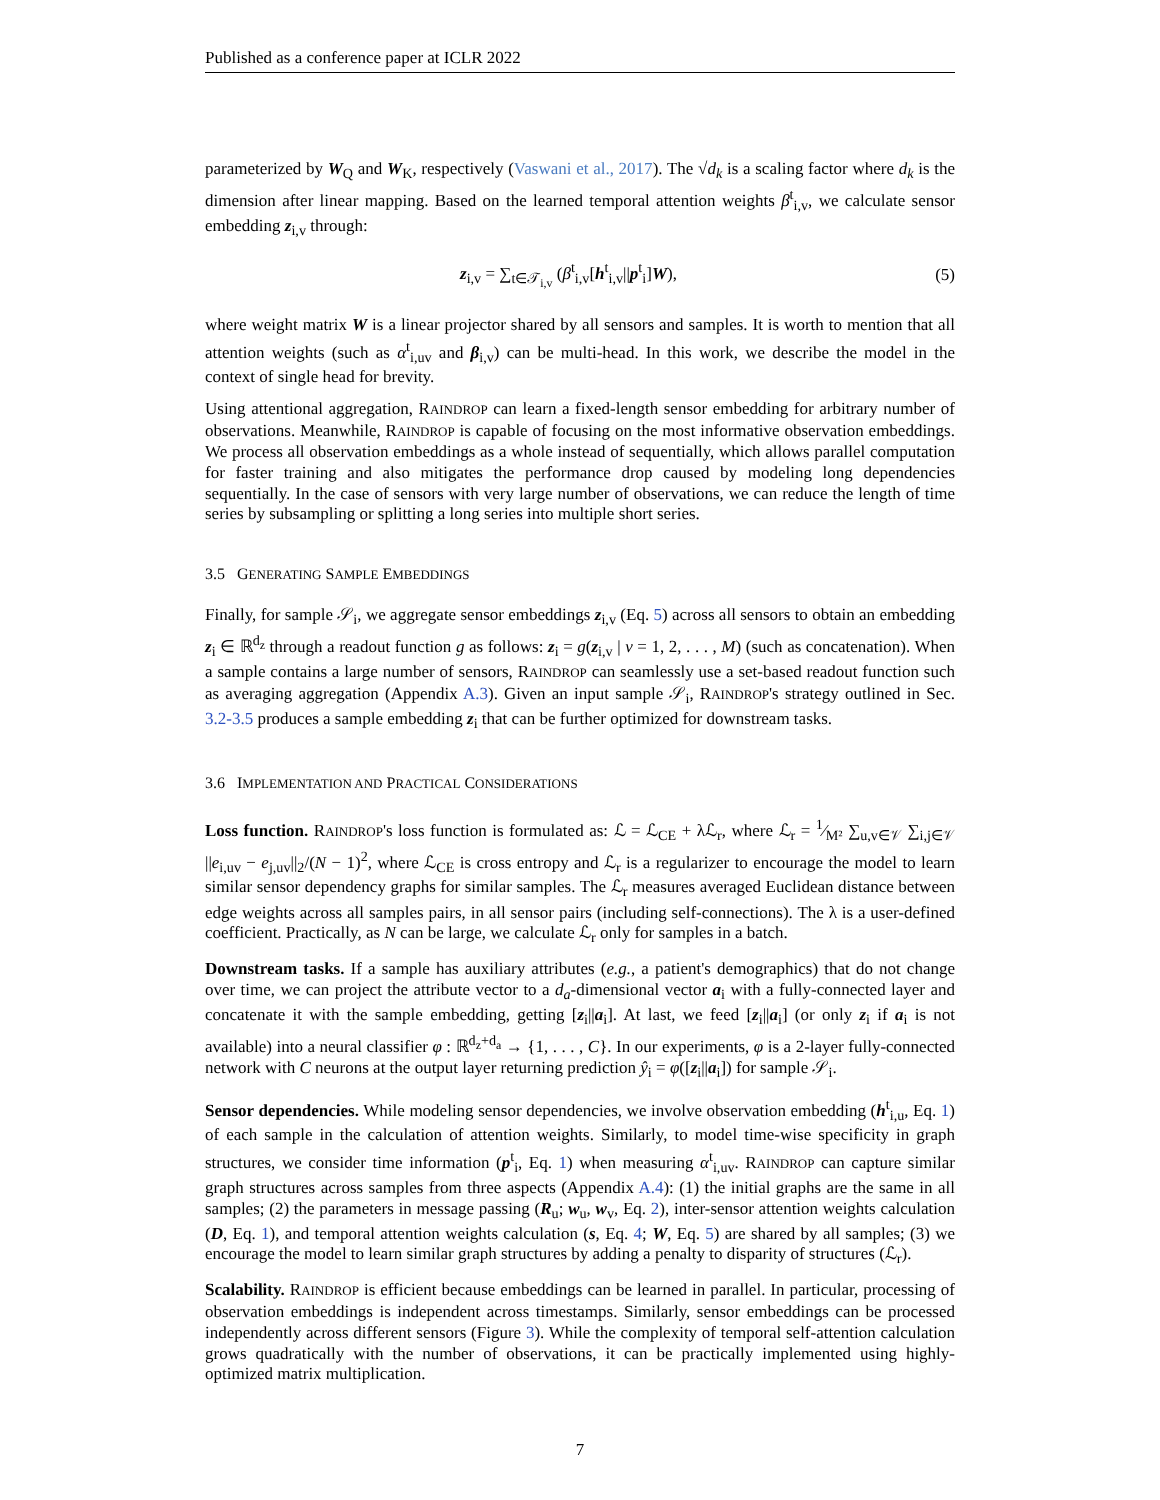Published as a conference paper at ICLR 2022
parameterized by W<sub>Q</sub> and W<sub>K</sub>, respectively (Vaswani et al., 2017). The √d<sub>k</sub> is a scaling factor where d<sub>k</sub> is the dimension after linear mapping. Based on the learned temporal attention weights β<sup>t</sup><sub>i,v</sub>, we calculate sensor embedding z<sub>i,v</sub> through:
z<sub>i,v</sub> = ∑<sub>t∈𝒯<sub>i,v</sub></sub> (β<sup>t</sup><sub>i,v</sub>[h<sup>t</sup><sub>i,v</sub>||p<sup>t</sup><sub>i</sub>]W), (5)
where weight matrix W is a linear projector shared by all sensors and samples. It is worth to mention that all attention weights (such as α<sup>t</sup><sub>i,uv</sub> and β<sub>i,v</sub>) can be multi-head. In this work, we describe the model in the context of single head for brevity.
Using attentional aggregation, RAINDROP can learn a fixed-length sensor embedding for arbitrary number of observations. Meanwhile, RAINDROP is capable of focusing on the most informative observation embeddings. We process all observation embeddings as a whole instead of sequentially, which allows parallel computation for faster training and also mitigates the performance drop caused by modeling long dependencies sequentially. In the case of sensors with very large number of observations, we can reduce the length of time series by subsampling or splitting a long series into multiple short series.
3.5 GENERATING SAMPLE EMBEDDINGS
Finally, for sample 𝒮<sub>i</sub>, we aggregate sensor embeddings z<sub>i,v</sub> (Eq. 5) across all sensors to obtain an embedding z<sub>i</sub> ∈ ℝ<sup>d<sub>z</sub></sup> through a readout function g as follows: z<sub>i</sub> = g(z<sub>i,v</sub> | v = 1, 2, . . . , M) (such as concatenation). When a sample contains a large number of sensors, RAINDROP can seamlessly use a set-based readout function such as averaging aggregation (Appendix A.3). Given an input sample 𝒮<sub>i</sub>, RAINDROP's strategy outlined in Sec. 3.2-3.5 produces a sample embedding z<sub>i</sub> that can be further optimized for downstream tasks.
3.6 IMPLEMENTATION AND PRACTICAL CONSIDERATIONS
Loss function. RAINDROP's loss function is formulated as: ℒ = ℒ<sub>CE</sub> + λℒ<sub>r</sub>, where ℒ<sub>r</sub> = 1⁄M² ∑<sub>u,v∈𝒱</sub> ∑<sub>i,j∈𝒱</sub> ||e<sub>i,uv</sub> − e<sub>j,uv</sub>||<sub>2</sub>/(N − 1)<sup>2</sup>, where ℒ<sub>CE</sub> is cross entropy and ℒ<sub>r</sub> is a regularizer to encourage the model to learn similar sensor dependency graphs for similar samples. The ℒ<sub>r</sub> measures averaged Euclidean distance between edge weights across all samples pairs, in all sensor pairs (including self-connections). The λ is a user-defined coefficient. Practically, as N can be large, we calculate ℒ<sub>r</sub> only for samples in a batch.
Downstream tasks. If a sample has auxiliary attributes (e.g., a patient's demographics) that do not change over time, we can project the attribute vector to a d<sub>a</sub>-dimensional vector a<sub>i</sub> with a fully-connected layer and concatenate it with the sample embedding, getting [z<sub>i</sub>||a<sub>i</sub>]. At last, we feed [z<sub>i</sub>||a<sub>i</sub>] (or only z<sub>i</sub> if a<sub>i</sub> is not available) into a neural classifier φ : ℝ<sup>d<sub>z</sub>+d<sub>a</sub></sup> → {1, . . . , C}. In our experiments, φ is a 2-layer fully-connected network with C neurons at the output layer returning prediction ŷ<sub>i</sub> = φ([z<sub>i</sub>||a<sub>i</sub>]) for sample 𝒮<sub>i</sub>.
Sensor dependencies. While modeling sensor dependencies, we involve observation embedding (h<sup>t</sup><sub>i,u</sub>, Eq. 1) of each sample in the calculation of attention weights. Similarly, to model time-wise specificity in graph structures, we consider time information (p<sup>t</sup><sub>i</sub>, Eq. 1) when measuring α<sup>t</sup><sub>i,uv</sub>. RAINDROP can capture similar graph structures across samples from three aspects (Appendix A.4): (1) the initial graphs are the same in all samples; (2) the parameters in message passing (R<sub>u</sub>; w<sub>u</sub>, w<sub>v</sub>, Eq. 2), inter-sensor attention weights calculation (D, Eq. 1), and temporal attention weights calculation (s, Eq. 4; W, Eq. 5) are shared by all samples; (3) we encourage the model to learn similar graph structures by adding a penalty to disparity of structures (ℒ<sub>r</sub>).
Scalability. RAINDROP is efficient because embeddings can be learned in parallel. In particular, processing of observation embeddings is independent across timestamps. Similarly, sensor embeddings can be processed independently across different sensors (Figure 3). While the complexity of temporal self-attention calculation grows quadratically with the number of observations, it can be practically implemented using highly-optimized matrix multiplication.
7